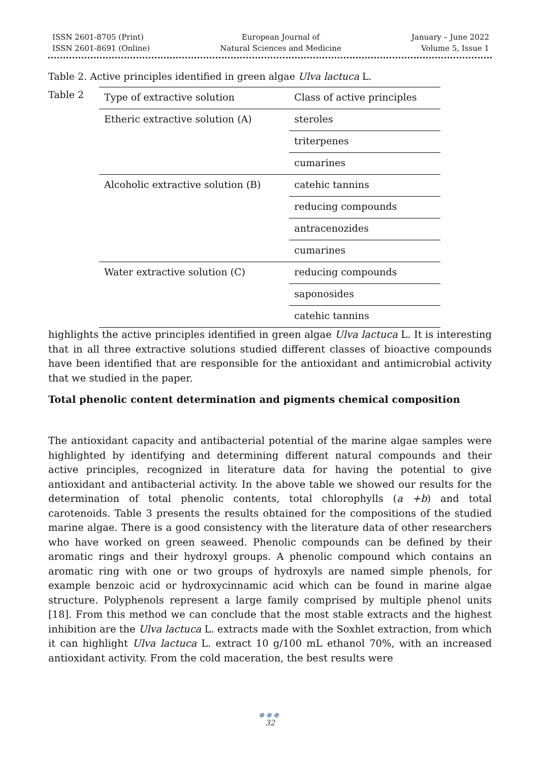ISSN 2601-8705 (Print)
ISSN 2601-8691 (Online)
European Journal of
Natural Sciences and Medicine
January – June 2022
Volume 5, Issue 1
Table 2. Active principles identified in green algae Ulva lactuca L.
Table 2
| Type of extractive solution | Class of active principles |
| --- | --- |
| Etheric extractive solution (A) | steroles |
| | triterpenes |
| | cumarines |
| Alcoholic extractive solution (B) | catehic tannins |
| | reducing compounds |
| | antracenozides |
| | cumarines |
| Water extractive solution (C) | reducing compounds |
| | saponosides |
| | catehic tannins |
highlights the active principles identified in green algae Ulva lactuca L. It is interesting that in all three extractive solutions studied different classes of bioactive compounds have been identified that are responsible for the antioxidant and antimicrobial activity that we studied in the paper.
Total phenolic content determination and pigments chemical composition
The antioxidant capacity and antibacterial potential of the marine algae samples were highlighted by identifying and determining different natural compounds and their active principles, recognized in literature data for having the potential to give antioxidant and antibacterial activity. In the above table we showed our results for the determination of total phenolic contents, total chlorophylls (a +b) and total carotenoids. Table 3 presents the results obtained for the compositions of the studied marine algae. There is a good consistency with the literature data of other researchers who have worked on green seaweed. Phenolic compounds can be defined by their aromatic rings and their hydroxyl groups. A phenolic compound which contains an aromatic ring with one or two groups of hydroxyls are named simple phenols, for example benzoic acid or hydroxycinnamic acid which can be found in marine algae structure. Polyphenols represent a large family comprised by multiple phenol units [18]. From this method we can conclude that the most stable extracts and the highest inhibition are the Ulva lactuca L. extracts made with the Soxhlet extraction, from which it can highlight Ulva lactuca L. extract 10 g/100 mL ethanol 70%, with an increased antioxidant activity. From the cold maceration, the best results were
●●●
32